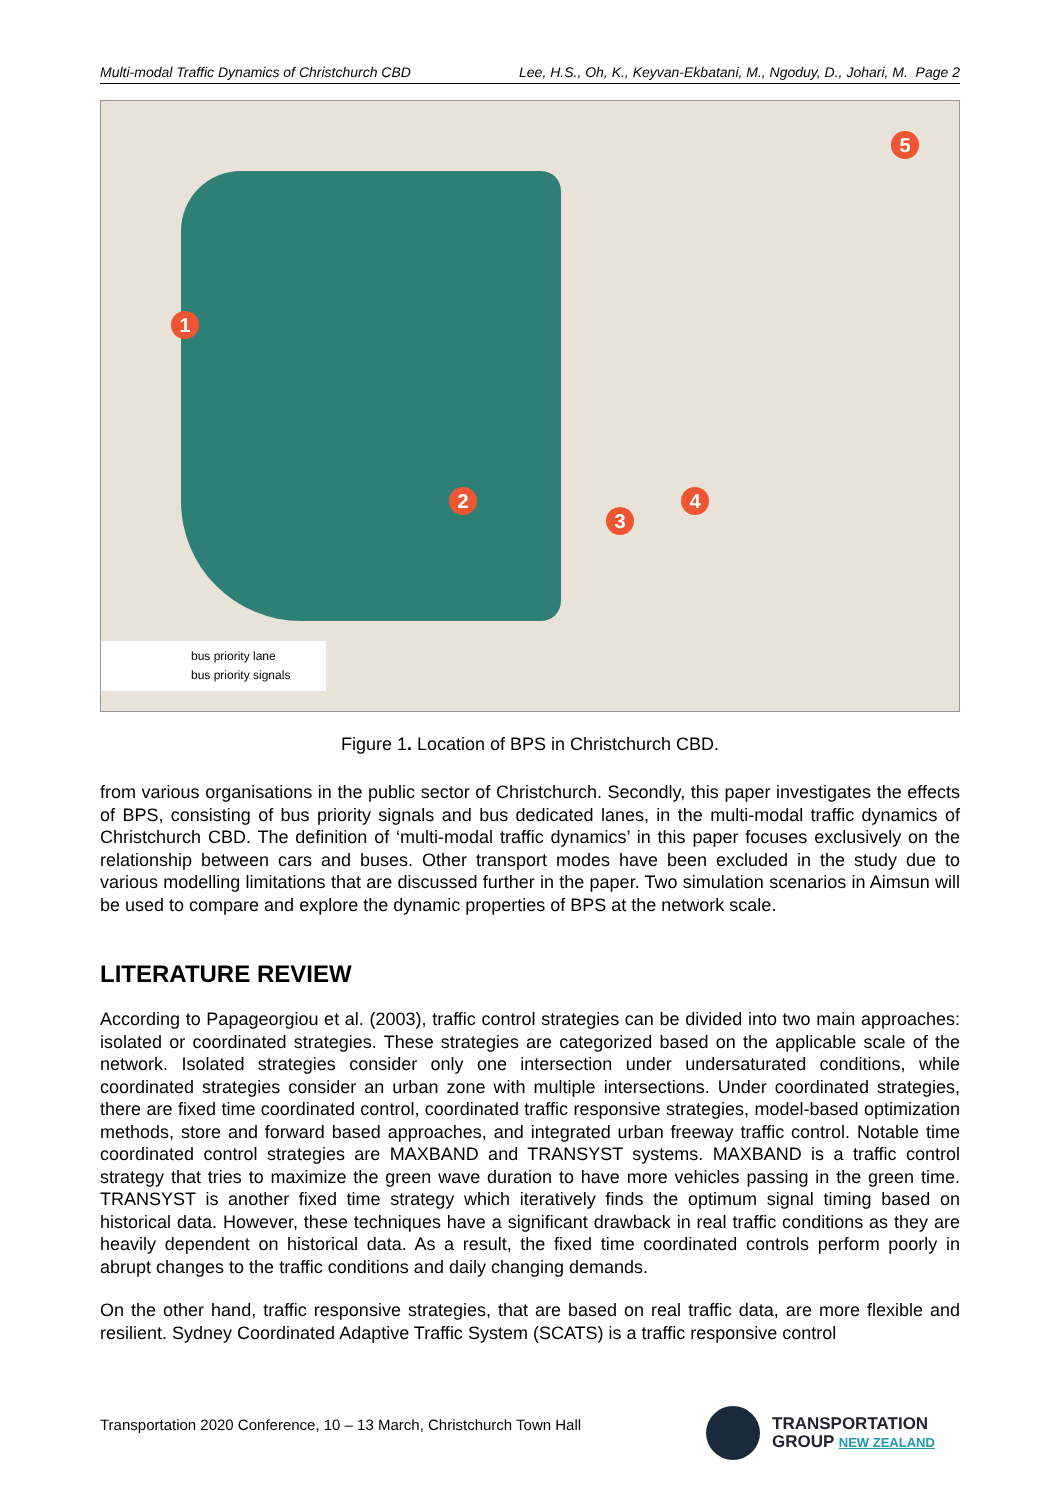Multi-modal Traffic Dynamics of Christchurch CBD Lee, H.S., Oh, K., Keyvan-Ekbatani, M., Ngoduy, D., Johari, M. Page 2
1
2
3
4
5
bus priority lane
bus priority signals
Figure 1. Location of BPS in Christchurch CBD.
from various organisations in the public sector of Christchurch. Secondly, this paper investigates the effects of BPS, consisting of bus priority signals and bus dedicated lanes, in the multi-modal traffic dynamics of Christchurch CBD. The definition of ‘multi-modal traffic dynamics’ in this paper focuses exclusively on the relationship between cars and buses. Other transport modes have been excluded in the study due to various modelling limitations that are discussed further in the paper. Two simulation scenarios in Aimsun will be used to compare and explore the dynamic properties of BPS at the network scale.
LITERATURE REVIEW
According to Papageorgiou et al. (2003), traffic control strategies can be divided into two main approaches: isolated or coordinated strategies. These strategies are categorized based on the applicable scale of the network. Isolated strategies consider only one intersection under undersaturated conditions, while coordinated strategies consider an urban zone with multiple intersections. Under coordinated strategies, there are fixed time coordinated control, coordinated traffic responsive strategies, model-based optimization methods, store and forward based approaches, and integrated urban freeway traffic control. Notable time coordinated control strategies are MAXBAND and TRANSYST systems. MAXBAND is a traffic control strategy that tries to maximize the green wave duration to have more vehicles passing in the green time. TRANSYST is another fixed time strategy which iteratively finds the optimum signal timing based on historical data. However, these techniques have a significant drawback in real traffic conditions as they are heavily dependent on historical data. As a result, the fixed time coordinated controls perform poorly in abrupt changes to the traffic conditions and daily changing demands.
On the other hand, traffic responsive strategies, that are based on real traffic data, are more flexible and resilient. Sydney Coordinated Adaptive Traffic System (SCATS) is a traffic responsive control
Transportation 2020 Conference, 10 – 13 March, Christchurch Town Hall
TRANSPORTATION
GROUP NEW ZEALAND